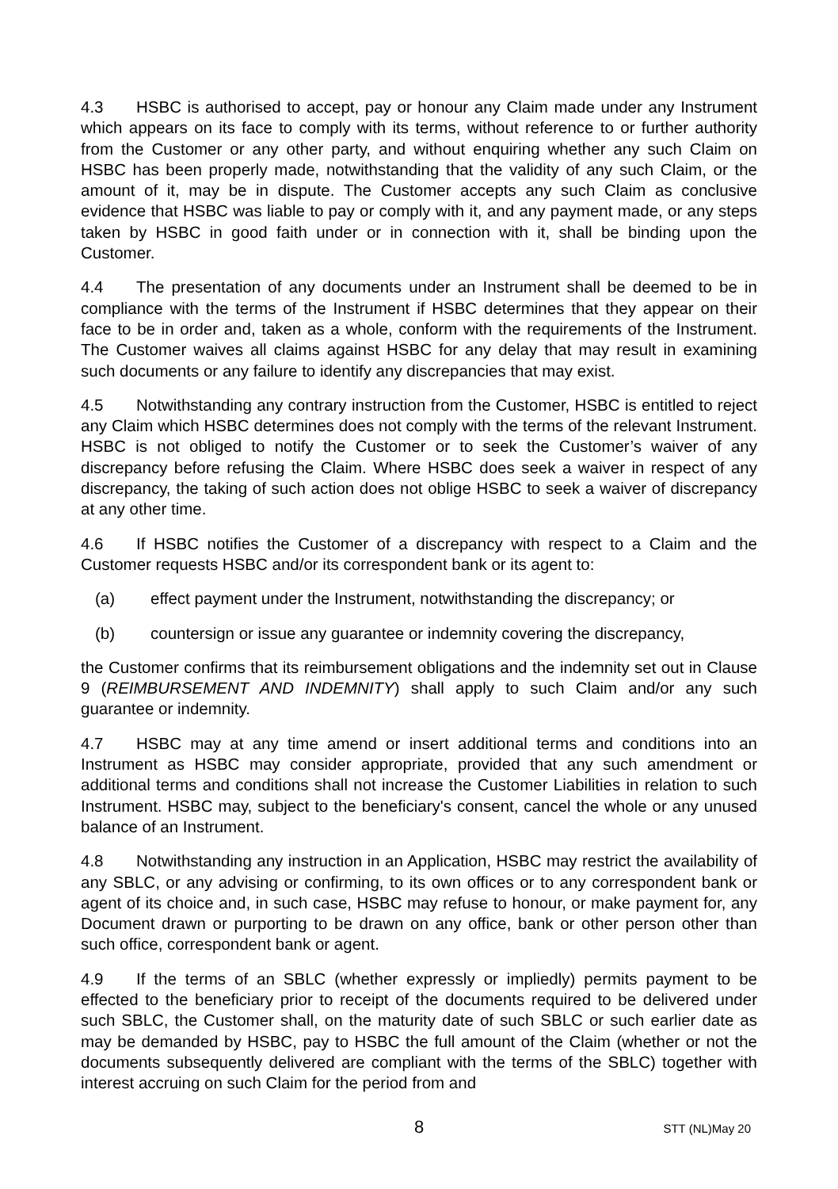4.3 HSBC is authorised to accept, pay or honour any Claim made under any Instrument which appears on its face to comply with its terms, without reference to or further authority from the Customer or any other party, and without enquiring whether any such Claim on HSBC has been properly made, notwithstanding that the validity of any such Claim, or the amount of it, may be in dispute. The Customer accepts any such Claim as conclusive evidence that HSBC was liable to pay or comply with it, and any payment made, or any steps taken by HSBC in good faith under or in connection with it, shall be binding upon the Customer.
4.4 The presentation of any documents under an Instrument shall be deemed to be in compliance with the terms of the Instrument if HSBC determines that they appear on their face to be in order and, taken as a whole, conform with the requirements of the Instrument. The Customer waives all claims against HSBC for any delay that may result in examining such documents or any failure to identify any discrepancies that may exist.
4.5 Notwithstanding any contrary instruction from the Customer, HSBC is entitled to reject any Claim which HSBC determines does not comply with the terms of the relevant Instrument. HSBC is not obliged to notify the Customer or to seek the Customer’s waiver of any discrepancy before refusing the Claim. Where HSBC does seek a waiver in respect of any discrepancy, the taking of such action does not oblige HSBC to seek a waiver of discrepancy at any other time.
4.6 If HSBC notifies the Customer of a discrepancy with respect to a Claim and the Customer requests HSBC and/or its correspondent bank or its agent to:
(a) effect payment under the Instrument, notwithstanding the discrepancy; or
(b) countersign or issue any guarantee or indemnity covering the discrepancy,
the Customer confirms that its reimbursement obligations and the indemnity set out in Clause 9 (REIMBURSEMENT AND INDEMNITY) shall apply to such Claim and/or any such guarantee or indemnity.
4.7 HSBC may at any time amend or insert additional terms and conditions into an Instrument as HSBC may consider appropriate, provided that any such amendment or additional terms and conditions shall not increase the Customer Liabilities in relation to such Instrument. HSBC may, subject to the beneficiary's consent, cancel the whole or any unused balance of an Instrument.
4.8 Notwithstanding any instruction in an Application, HSBC may restrict the availability of any SBLC, or any advising or confirming, to its own offices or to any correspondent bank or agent of its choice and, in such case, HSBC may refuse to honour, or make payment for, any Document drawn or purporting to be drawn on any office, bank or other person other than such office, correspondent bank or agent.
4.9 If the terms of an SBLC (whether expressly or impliedly) permits payment to be effected to the beneficiary prior to receipt of the documents required to be delivered under such SBLC, the Customer shall, on the maturity date of such SBLC or such earlier date as may be demanded by HSBC, pay to HSBC the full amount of the Claim (whether or not the documents subsequently delivered are compliant with the terms of the SBLC) together with interest accruing on such Claim for the period from and
8
STT (NL)May 20